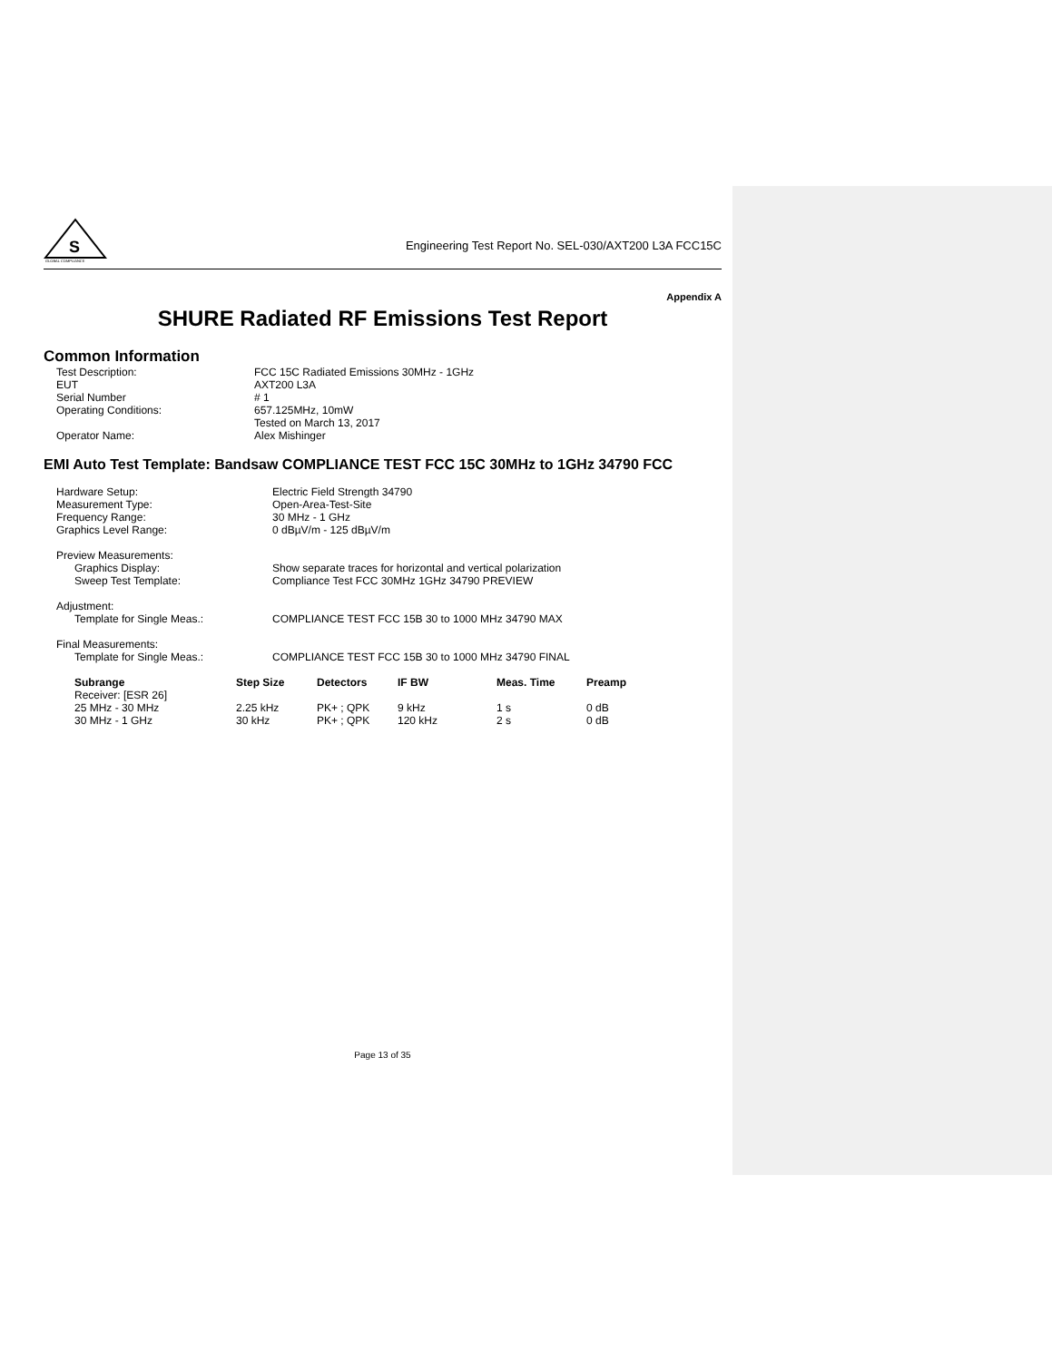S
GLOBAL COMPLIANCE
Engineering Test Report No. SEL-030/AXT200 L3A FCC15C
Appendix A
SHURE Radiated RF Emissions Test Report
Common Information
| Test Description: | FCC 15C Radiated Emissions 30MHz - 1GHz |
| EUT | AXT200 L3A |
| Serial Number | # 1 |
| Operating Conditions: | 657.125MHz, 10mW Tested on March 13, 2017 |
| Operator Name: | Alex Mishinger |
EMI Auto Test Template: Bandsaw COMPLIANCE TEST FCC 15C 30MHz to 1GHz 34790 FCC
| Hardware Setup: | Electric Field Strength 34790 |
| Measurement Type: | Open-Area-Test-Site |
| Frequency Range: | 30 MHz - 1 GHz |
| Graphics Level Range: | 0 dBµV/m - 125 dBµV/m |
| Preview Measurements: | |
| Graphics Display: | Show separate traces for horizontal and vertical polarization |
| Sweep Test Template: | Compliance Test FCC 30MHz 1GHz 34790 PREVIEW |
| Adjustment: | |
| Template for Single Meas.: | COMPLIANCE TEST FCC 15B 30 to 1000 MHz 34790 MAX |
| Final Measurements: | |
| Template for Single Meas.: | COMPLIANCE TEST FCC 15B 30 to 1000 MHz 34790 FINAL |
| Subrange | Step Size | Detectors | IF BW | Meas. Time | Preamp |
| --- | --- | --- | --- | --- | --- |
| Receiver: [ESR 26] | | | | | |
| 25 MHz - 30 MHz | 2.25 kHz | PK+ ; QPK | 9 kHz | 1 s | 0 dB |
| 30 MHz - 1 GHz | 30 kHz | PK+ ; QPK | 120 kHz | 2 s | 0 dB |
Page 13 of 35